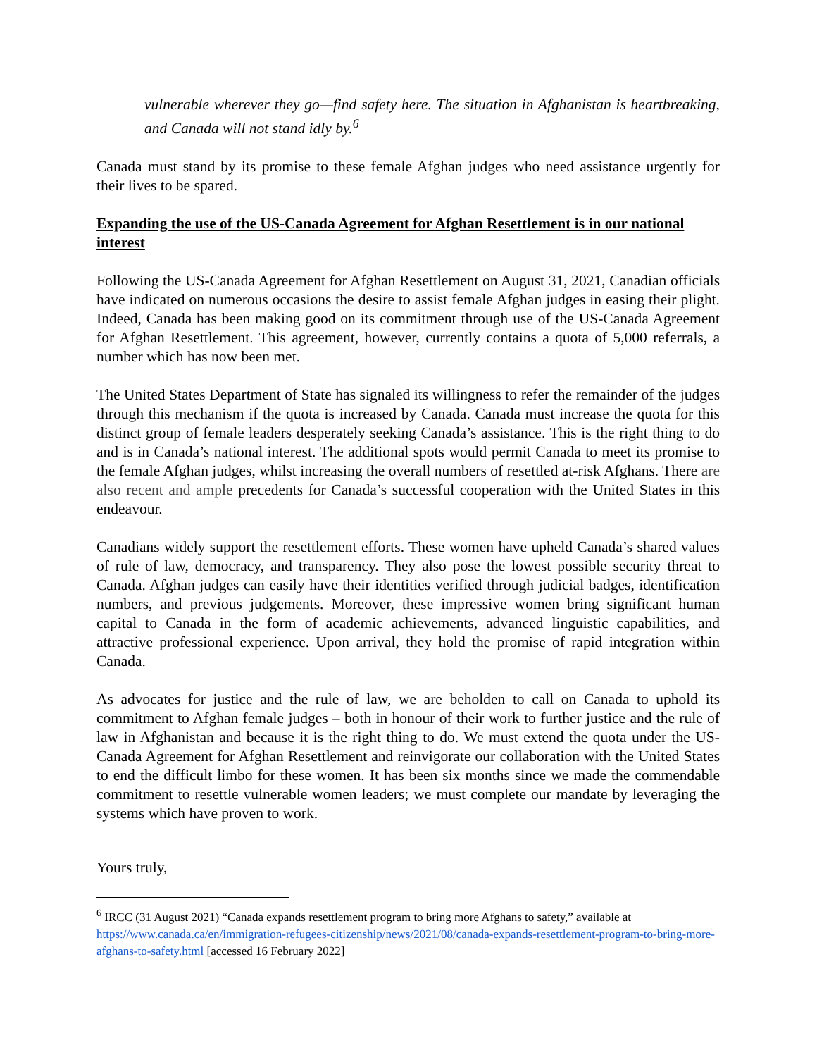vulnerable wherever they go—find safety here. The situation in Afghanistan is heartbreaking, and Canada will not stand idly by.<sup>6</sup>
Canada must stand by its promise to these female Afghan judges who need assistance urgently for their lives to be spared.
Expanding the use of the US-Canada Agreement for Afghan Resettlement is in our national interest
Following the US-Canada Agreement for Afghan Resettlement on August 31, 2021, Canadian officials have indicated on numerous occasions the desire to assist female Afghan judges in easing their plight. Indeed, Canada has been making good on its commitment through use of the US-Canada Agreement for Afghan Resettlement. This agreement, however, currently contains a quota of 5,000 referrals, a number which has now been met.
The United States Department of State has signaled its willingness to refer the remainder of the judges through this mechanism if the quota is increased by Canada. Canada must increase the quota for this distinct group of female leaders desperately seeking Canada’s assistance. This is the right thing to do and is in Canada’s national interest. The additional spots would permit Canada to meet its promise to the female Afghan judges, whilst increasing the overall numbers of resettled at-risk Afghans. There are also recent and ample precedents for Canada’s successful cooperation with the United States in this endeavour.
Canadians widely support the resettlement efforts. These women have upheld Canada’s shared values of rule of law, democracy, and transparency. They also pose the lowest possible security threat to Canada. Afghan judges can easily have their identities verified through judicial badges, identification numbers, and previous judgements. Moreover, these impressive women bring significant human capital to Canada in the form of academic achievements, advanced linguistic capabilities, and attractive professional experience. Upon arrival, they hold the promise of rapid integration within Canada.
As advocates for justice and the rule of law, we are beholden to call on Canada to uphold its commitment to Afghan female judges – both in honour of their work to further justice and the rule of law in Afghanistan and because it is the right thing to do. We must extend the quota under the US-Canada Agreement for Afghan Resettlement and reinvigorate our collaboration with the United States to end the difficult limbo for these women. It has been six months since we made the commendable commitment to resettle vulnerable women leaders; we must complete our mandate by leveraging the systems which have proven to work.
Yours truly,
<sup>6</sup> IRCC (31 August 2021) “Canada expands resettlement program to bring more Afghans to safety,” available at https://www.canada.ca/en/immigration-refugees-citizenship/news/2021/08/canada-expands-resettlement-program-to-bring-more-afghans-to-safety.html [accessed 16 February 2022]